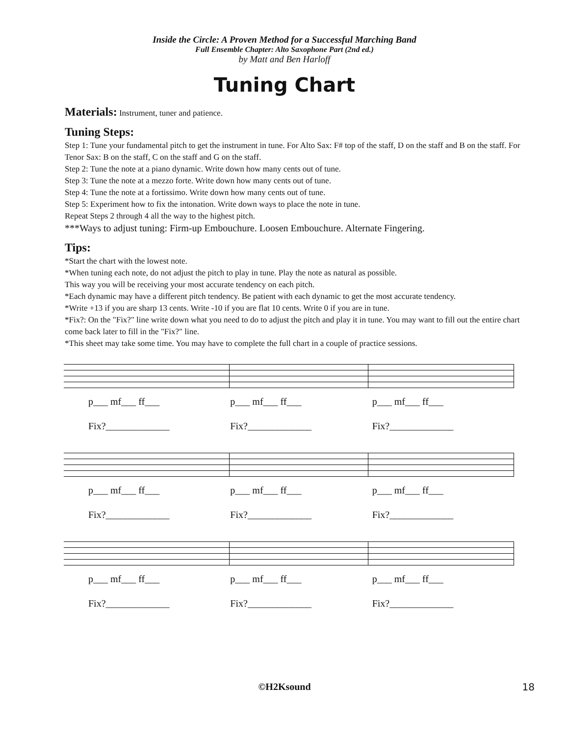Inside the Circle: A Proven Method for a Successful Marching Band
Full Ensemble Chapter: Alto Saxophone Part (2nd ed.)
by Matt and Ben Harloff
Tuning Chart
Materials: Instrument, tuner and patience.
Tuning Steps:
Step 1: Tune your fundamental pitch to get the instrument in tune. For Alto Sax: F# top of the staff, D on the staff and B on the staff. For Tenor Sax: B on the staff, C on the staff and G on the staff.
Step 2: Tune the note at a piano dynamic. Write down how many cents out of tune.
Step 3: Tune the note at a mezzo forte. Write down how many cents out of tune.
Step 4: Tune the note at a fortissimo. Write down how many cents out of tune.
Step 5: Experiment how to fix the intonation. Write down ways to place the note in tune.
Repeat Steps 2 through 4 all the way to the highest pitch.
***Ways to adjust tuning: Firm-up Embouchure. Loosen Embouchure. Alternate Fingering.
Tips:
*Start the chart with the lowest note.
*When tuning each note, do not adjust the pitch to play in tune. Play the note as natural as possible.
This way you will be receiving your most accurate tendency on each pitch.
*Each dynamic may have a different pitch tendency. Be patient with each dynamic to get the most accurate tendency.
*Write +13 if you are sharp 13 cents. Write -10 if you are flat 10 cents. Write 0 if you are in tune.
*Fix?: On the "Fix?" line write down what you need to do to adjust the pitch and play it in tune. You may want to fill out the entire chart come back later to fill in the "Fix?" line.
*This sheet may take some time. You may have to complete the full chart in a couple of practice sessions.
p___ mf___ ff___
Fix?_____________
p___ mf___ ff___
Fix?_____________
p___ mf___ ff___
Fix?_____________
p___ mf___ ff___
Fix?_____________
p___ mf___ ff___
Fix?_____________
p___ mf___ ff___
Fix?_____________
p___ mf___ ff___
Fix?_____________
p___ mf___ ff___
Fix?_____________
p___ mf___ ff___
Fix?_____________
©H2Ksound 18